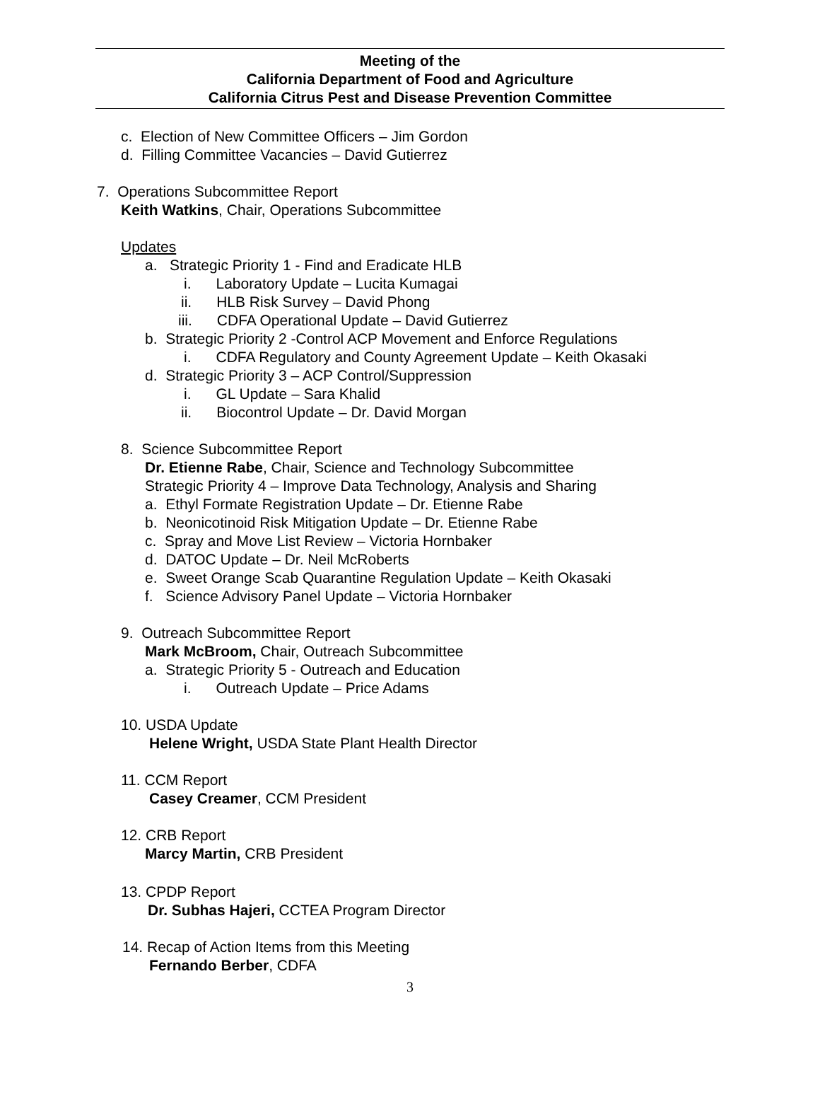Meeting of the
California Department of Food and Agriculture
California Citrus Pest and Disease Prevention Committee
c. Election of New Committee Officers – Jim Gordon
d. Filling Committee Vacancies – David Gutierrez
7. Operations Subcommittee Report
Keith Watkins, Chair, Operations Subcommittee
Updates
a. Strategic Priority 1 - Find and Eradicate HLB
i. Laboratory Update – Lucita Kumagai
ii. HLB Risk Survey – David Phong
iii. CDFA Operational Update – David Gutierrez
b. Strategic Priority 2 -Control ACP Movement and Enforce Regulations
i. CDFA Regulatory and County Agreement Update – Keith Okasaki
d. Strategic Priority 3 – ACP Control/Suppression
i. GL Update – Sara Khalid
ii. Biocontrol Update – Dr. David Morgan
8. Science Subcommittee Report
Dr. Etienne Rabe, Chair, Science and Technology Subcommittee
Strategic Priority 4 – Improve Data Technology, Analysis and Sharing
a. Ethyl Formate Registration Update – Dr. Etienne Rabe
b. Neonicotinoid Risk Mitigation Update – Dr. Etienne Rabe
c. Spray and Move List Review – Victoria Hornbaker
d. DATOC Update – Dr. Neil McRoberts
e. Sweet Orange Scab Quarantine Regulation Update – Keith Okasaki
f. Science Advisory Panel Update – Victoria Hornbaker
9. Outreach Subcommittee Report
Mark McBroom, Chair, Outreach Subcommittee
a. Strategic Priority 5 - Outreach and Education
i. Outreach Update – Price Adams
10. USDA Update
Helene Wright, USDA State Plant Health Director
11. CCM Report
Casey Creamer, CCM President
12. CRB Report
Marcy Martin, CRB President
13. CPDP Report
Dr. Subhas Hajeri, CCTEA Program Director
14. Recap of Action Items from this Meeting
Fernando Berber, CDFA
3